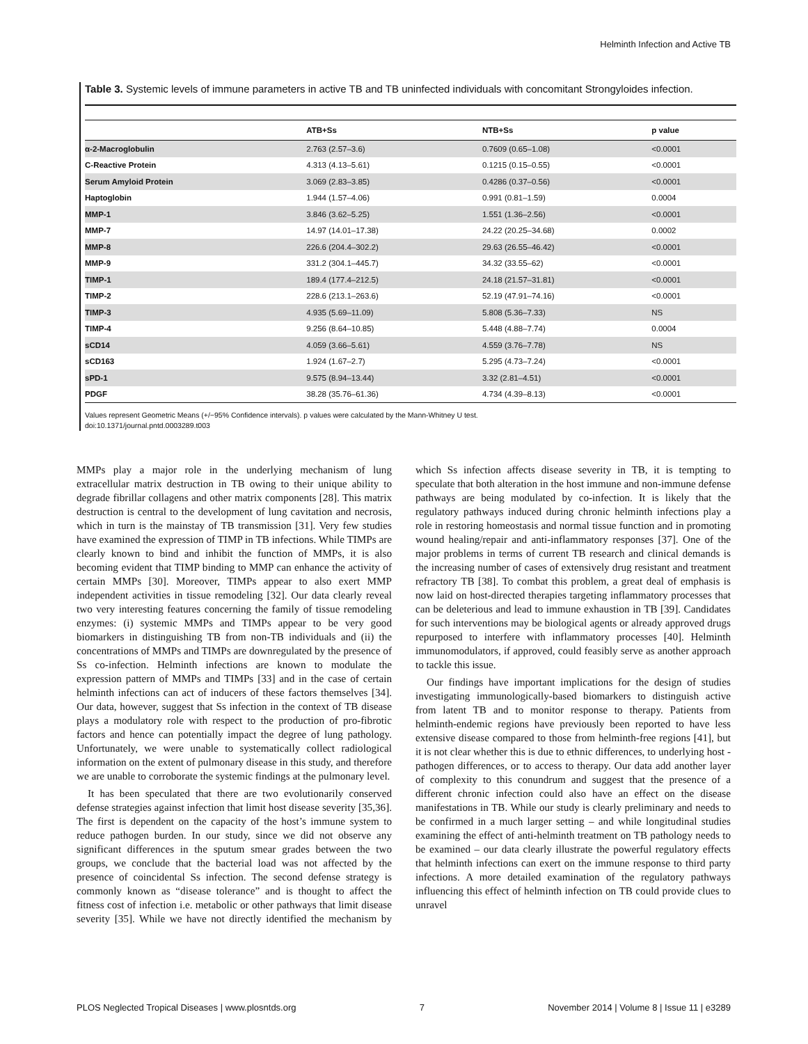Helminth Infection and Active TB
Table 3. Systemic levels of immune parameters in active TB and TB uninfected individuals with concomitant Strongyloides infection.
| | ATB+Ss | NTB+Ss | p value |
| --- | --- | --- | --- |
| α-2-Macroglobulin | 2.763 (2.57–3.6) | 0.7609 (0.65–1.08) | <0.0001 |
| C-Reactive Protein | 4.313 (4.13–5.61) | 0.1215 (0.15–0.55) | <0.0001 |
| Serum Amyloid Protein | 3.069 (2.83–3.85) | 0.4286 (0.37–0.56) | <0.0001 |
| Haptoglobin | 1.944 (1.57–4.06) | 0.991 (0.81–1.59) | 0.0004 |
| MMP-1 | 3.846 (3.62–5.25) | 1.551 (1.36–2.56) | <0.0001 |
| MMP-7 | 14.97 (14.01–17.38) | 24.22 (20.25–34.68) | 0.0002 |
| MMP-8 | 226.6 (204.4–302.2) | 29.63 (26.55–46.42) | <0.0001 |
| MMP-9 | 331.2 (304.1–445.7) | 34.32 (33.55–62) | <0.0001 |
| TIMP-1 | 189.4 (177.4–212.5) | 24.18 (21.57–31.81) | <0.0001 |
| TIMP-2 | 228.6 (213.1–263.6) | 52.19 (47.91–74.16) | <0.0001 |
| TIMP-3 | 4.935 (5.69–11.09) | 5.808 (5.36–7.33) | NS |
| TIMP-4 | 9.256 (8.64–10.85) | 5.448 (4.88–7.74) | 0.0004 |
| sCD14 | 4.059 (3.66–5.61) | 4.559 (3.76–7.78) | NS |
| sCD163 | 1.924 (1.67–2.7) | 5.295 (4.73–7.24) | <0.0001 |
| sPD-1 | 9.575 (8.94–13.44) | 3.32 (2.81–4.51) | <0.0001 |
| PDGF | 38.28 (35.76–61.36) | 4.734 (4.39–8.13) | <0.0001 |
Values represent Geometric Means (+/−95% Confidence intervals). p values were calculated by the Mann-Whitney U test.
doi:10.1371/journal.pntd.0003289.t003
MMPs play a major role in the underlying mechanism of lung extracellular matrix destruction in TB owing to their unique ability to degrade fibrillar collagens and other matrix components [28]. This matrix destruction is central to the development of lung cavitation and necrosis, which in turn is the mainstay of TB transmission [31]. Very few studies have examined the expression of TIMP in TB infections. While TIMPs are clearly known to bind and inhibit the function of MMPs, it is also becoming evident that TIMP binding to MMP can enhance the activity of certain MMPs [30]. Moreover, TIMPs appear to also exert MMP independent activities in tissue remodeling [32]. Our data clearly reveal two very interesting features concerning the family of tissue remodeling enzymes: (i) systemic MMPs and TIMPs appear to be very good biomarkers in distinguishing TB from non-TB individuals and (ii) the concentrations of MMPs and TIMPs are downregulated by the presence of Ss co-infection. Helminth infections are known to modulate the expression pattern of MMPs and TIMPs [33] and in the case of certain helminth infections can act of inducers of these factors themselves [34]. Our data, however, suggest that Ss infection in the context of TB disease plays a modulatory role with respect to the production of pro-fibrotic factors and hence can potentially impact the degree of lung pathology. Unfortunately, we were unable to systematically collect radiological information on the extent of pulmonary disease in this study, and therefore we are unable to corroborate the systemic findings at the pulmonary level.
It has been speculated that there are two evolutionarily conserved defense strategies against infection that limit host disease severity [35,36]. The first is dependent on the capacity of the host’s immune system to reduce pathogen burden. In our study, since we did not observe any significant differences in the sputum smear grades between the two groups, we conclude that the bacterial load was not affected by the presence of coincidental Ss infection. The second defense strategy is commonly known as “disease tolerance” and is thought to affect the fitness cost of infection i.e. metabolic or other pathways that limit disease severity [35]. While we have not directly identified the mechanism by which Ss infection affects disease severity in TB, it is tempting to speculate that both alteration in the host immune and non-immune defense pathways are being modulated by co-infection. It is likely that the regulatory pathways induced during chronic helminth infections play a role in restoring homeostasis and normal tissue function and in promoting wound healing/repair and anti-inflammatory responses [37]. One of the major problems in terms of current TB research and clinical demands is the increasing number of cases of extensively drug resistant and treatment refractory TB [38]. To combat this problem, a great deal of emphasis is now laid on host-directed therapies targeting inflammatory processes that can be deleterious and lead to immune exhaustion in TB [39]. Candidates for such interventions may be biological agents or already approved drugs repurposed to interfere with inflammatory processes [40]. Helminth immunomodulators, if approved, could feasibly serve as another approach to tackle this issue.
Our findings have important implications for the design of studies investigating immunologically-based biomarkers to distinguish active from latent TB and to monitor response to therapy. Patients from helminth-endemic regions have previously been reported to have less extensive disease compared to those from helminth-free regions [41], but it is not clear whether this is due to ethnic differences, to underlying host - pathogen differences, or to access to therapy. Our data add another layer of complexity to this conundrum and suggest that the presence of a different chronic infection could also have an effect on the disease manifestations in TB. While our study is clearly preliminary and needs to be confirmed in a much larger setting – and while longitudinal studies examining the effect of anti-helminth treatment on TB pathology needs to be examined – our data clearly illustrate the powerful regulatory effects that helminth infections can exert on the immune response to third party infections. A more detailed examination of the regulatory pathways influencing this effect of helminth infection on TB could provide clues to unravel
PLOS Neglected Tropical Diseases | www.plosntds.org 7 November 2014 | Volume 8 | Issue 11 | e3289